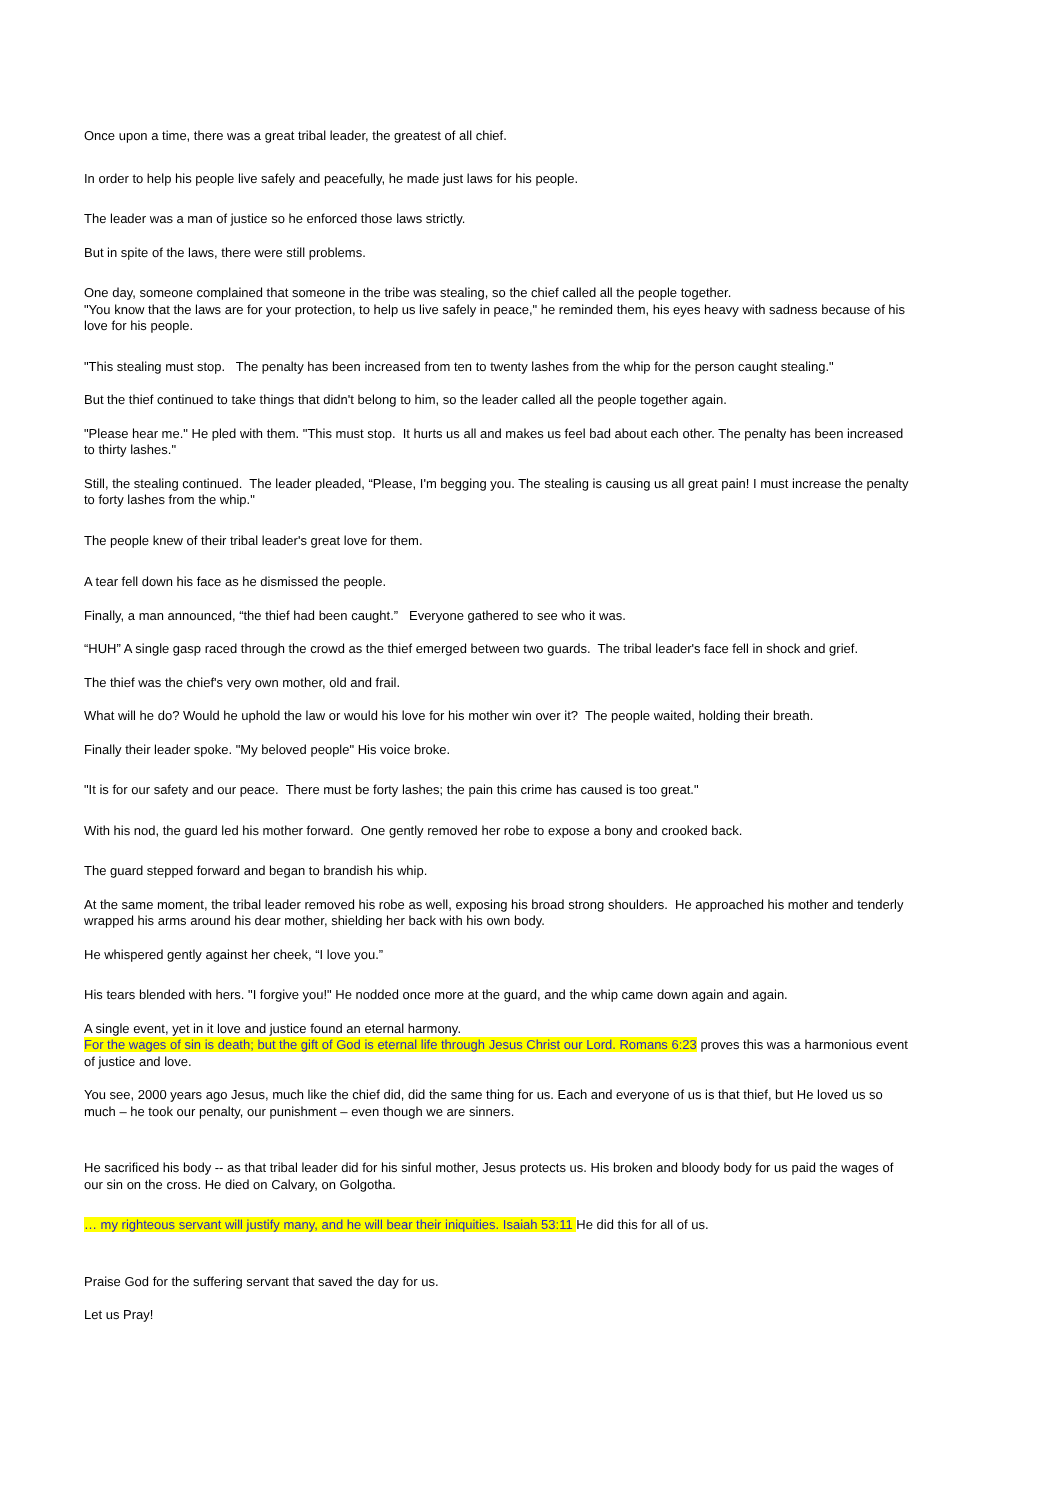Once upon a time, there was a great tribal leader, the greatest of all chief.
In order to help his people live safely and peacefully, he made just laws for his people.
The leader was a man of justice so he enforced those laws strictly.
But in spite of the laws, there were still problems.
One day, someone complained that someone in the tribe was stealing, so the chief called all the people together.
"You know that the laws are for your protection, to help us live safely in peace," he reminded them, his eyes heavy with sadness because of his love for his people.
"This stealing must stop. The penalty has been increased from ten to twenty lashes from the whip for the person caught stealing."
But the thief continued to take things that didn't belong to him, so the leader called all the people together again.
"Please hear me." He pled with them. "This must stop. It hurts us all and makes us feel bad about each other. The penalty has been increased to thirty lashes."
Still, the stealing continued. The leader pleaded, “Please, I'm begging you. The stealing is causing us all great pain! I must increase the penalty to forty lashes from the whip."
The people knew of their tribal leader's great love for them.
A tear fell down his face as he dismissed the people.
Finally, a man announced, “the thief had been caught.” Everyone gathered to see who it was.
“HUH” A single gasp raced through the crowd as the thief emerged between two guards. The tribal leader's face fell in shock and grief.
The thief was the chief's very own mother, old and frail.
What will he do? Would he uphold the law or would his love for his mother win over it? The people waited, holding their breath.
Finally their leader spoke. "My beloved people" His voice broke.
"It is for our safety and our peace. There must be forty lashes; the pain this crime has caused is too great."
With his nod, the guard led his mother forward. One gently removed her robe to expose a bony and crooked back.
The guard stepped forward and began to brandish his whip.
At the same moment, the tribal leader removed his robe as well, exposing his broad strong shoulders. He approached his mother and tenderly wrapped his arms around his dear mother, shielding her back with his own body.
He whispered gently against her cheek, “I love you.”
His tears blended with hers. "I forgive you!" He nodded once more at the guard, and the whip came down again and again.
A single event, yet in it love and justice found an eternal harmony.
For the wages of sin is death; but the gift of God is eternal life through Jesus Christ our Lord. Romans 6:23 proves this was a harmonious event of justice and love.
You see, 2000 years ago Jesus, much like the chief did, did the same thing for us. Each and everyone of us is that thief, but He loved us so much – he took our penalty, our punishment – even though we are sinners.
He sacrificed his body -- as that tribal leader did for his sinful mother, Jesus protects us. His broken and bloody body for us paid the wages of our sin on the cross. He died on Calvary, on Golgotha.
… my righteous servant will justify many, and he will bear their iniquities. Isaiah 53:11 He did this for all of us.
Praise God for the suffering servant that saved the day for us.
Let us Pray!